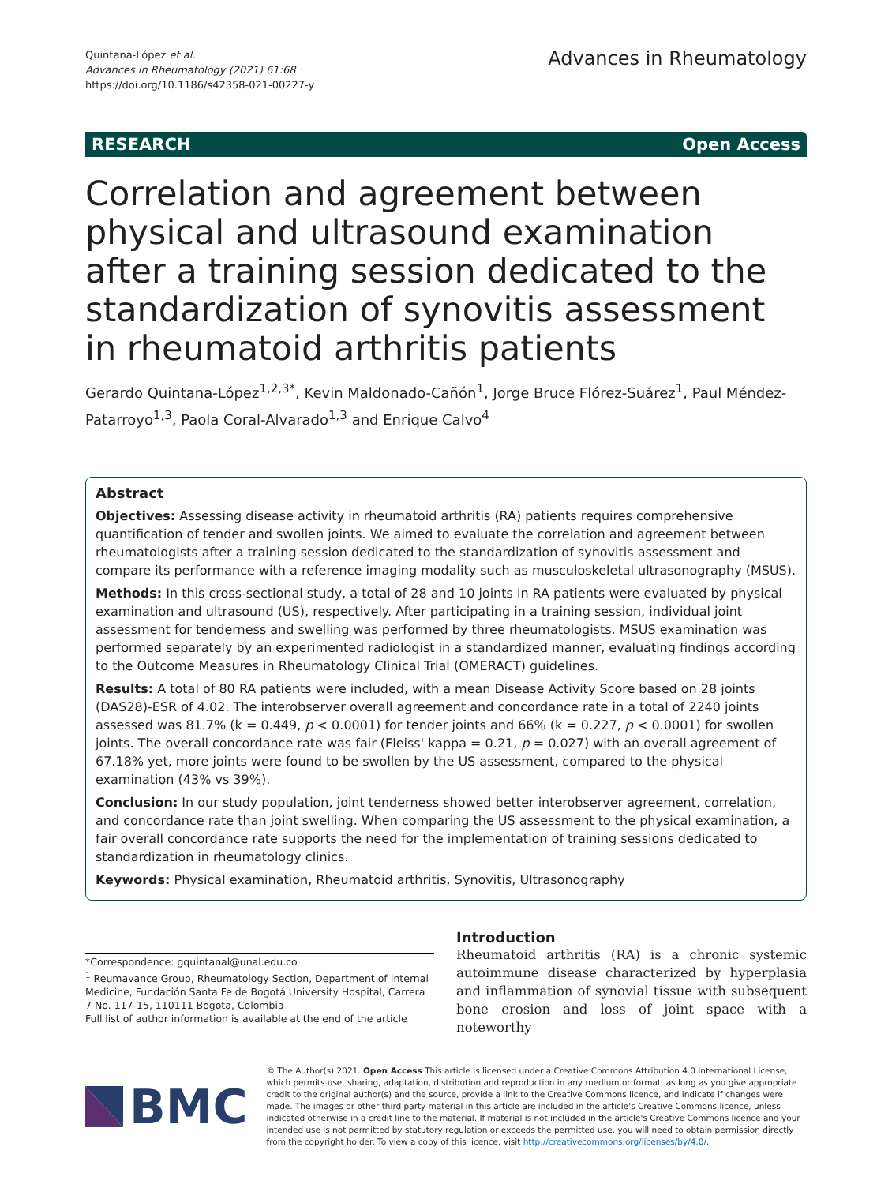Quintana-López et al.
Advances in Rheumatology (2021) 61:68
https://doi.org/10.1186/s42358-021-00227-y
Advances in Rheumatology
RESEARCH Open Access
Correlation and agreement between physical and ultrasound examination after a training session dedicated to the standardization of synovitis assessment in rheumatoid arthritis patients
Gerardo Quintana-López<sup>1,2,3*</sup>, Kevin Maldonado-Cañón<sup>1</sup>, Jorge Bruce Flórez-Suárez<sup>1</sup>, Paul Méndez-Patarroyo<sup>1,3</sup>, Paola Coral-Alvarado<sup>1,3</sup> and Enrique Calvo<sup>4</sup>
Abstract
Objectives: Assessing disease activity in rheumatoid arthritis (RA) patients requires comprehensive quantification of tender and swollen joints. We aimed to evaluate the correlation and agreement between rheumatologists after a training session dedicated to the standardization of synovitis assessment and compare its performance with a reference imaging modality such as musculoskeletal ultrasonography (MSUS).
Methods: In this cross-sectional study, a total of 28 and 10 joints in RA patients were evaluated by physical examination and ultrasound (US), respectively. After participating in a training session, individual joint assessment for tenderness and swelling was performed by three rheumatologists. MSUS examination was performed separately by an experimented radiologist in a standardized manner, evaluating findings according to the Outcome Measures in Rheumatology Clinical Trial (OMERACT) guidelines.
Results: A total of 80 RA patients were included, with a mean Disease Activity Score based on 28 joints (DAS28)-ESR of 4.02. The interobserver overall agreement and concordance rate in a total of 2240 joints assessed was 81.7% (k = 0.449, p < 0.0001) for tender joints and 66% (k = 0.227, p < 0.0001) for swollen joints. The overall concordance rate was fair (Fleiss' kappa = 0.21, p = 0.027) with an overall agreement of 67.18% yet, more joints were found to be swollen by the US assessment, compared to the physical examination (43% vs 39%).
Conclusion: In our study population, joint tenderness showed better interobserver agreement, correlation, and concordance rate than joint swelling. When comparing the US assessment to the physical examination, a fair overall concordance rate supports the need for the implementation of training sessions dedicated to standardization in rheumatology clinics.
Keywords: Physical examination, Rheumatoid arthritis, Synovitis, Ultrasonography
*Correspondence: gquintanal@unal.edu.co
<sup>1</sup> Reumavance Group, Rheumatology Section, Department of Internal Medicine, Fundación Santa Fe de Bogotá University Hospital, Carrera 7 No. 117-15, 110111 Bogota, Colombia
Full list of author information is available at the end of the article
Introduction
Rheumatoid arthritis (RA) is a chronic systemic autoimmune disease characterized by hyperplasia and inflammation of synovial tissue with subsequent bone erosion and loss of joint space with a noteworthy
BMC
© The Author(s) 2021. Open Access This article is licensed under a Creative Commons Attribution 4.0 International License, which permits use, sharing, adaptation, distribution and reproduction in any medium or format, as long as you give appropriate credit to the original author(s) and the source, provide a link to the Creative Commons licence, and indicate if changes were made. The images or other third party material in this article are included in the article's Creative Commons licence, unless indicated otherwise in a credit line to the material. If material is not included in the article's Creative Commons licence and your intended use is not permitted by statutory regulation or exceeds the permitted use, you will need to obtain permission directly from the copyright holder. To view a copy of this licence, visit http://creativecommons.org/licenses/by/4.0/.